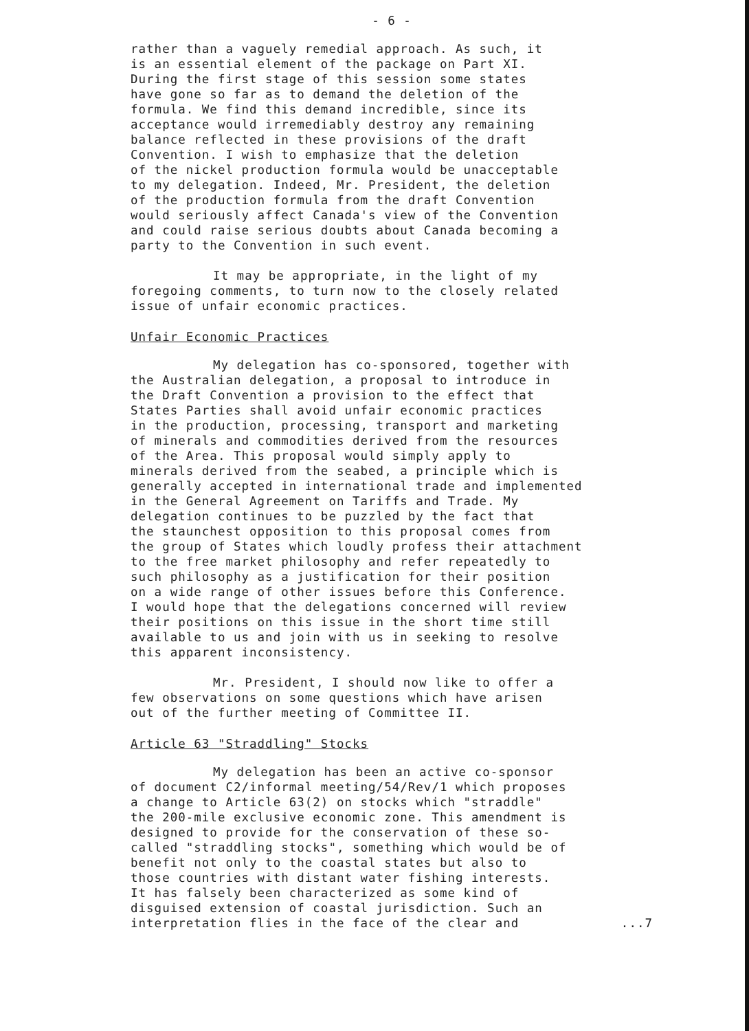- 6 -
rather than a vaguely remedial approach. As such, it is an essential element of the package on Part XI. During the first stage of this session some states have gone so far as to demand the deletion of the formula. We find this demand incredible, since its acceptance would irremediably destroy any remaining balance reflected in these provisions of the draft Convention. I wish to emphasize that the deletion of the nickel production formula would be unacceptable to my delegation. Indeed, Mr. President, the deletion of the production formula from the draft Convention would seriously affect Canada's view of the Convention and could raise serious doubts about Canada becoming a party to the Convention in such event.
It may be appropriate, in the light of my foregoing comments, to turn now to the closely related issue of unfair economic practices.
Unfair Economic Practices
My delegation has co-sponsored, together with the Australian delegation, a proposal to introduce in the Draft Convention a provision to the effect that States Parties shall avoid unfair economic practices in the production, processing, transport and marketing of minerals and commodities derived from the resources of the Area. This proposal would simply apply to minerals derived from the seabed, a principle which is generally accepted in international trade and implemented in the General Agreement on Tariffs and Trade. My delegation continues to be puzzled by the fact that the staunchest opposition to this proposal comes from the group of States which loudly profess their attachment to the free market philosophy and refer repeatedly to such philosophy as a justification for their position on a wide range of other issues before this Conference. I would hope that the delegations concerned will review their positions on this issue in the short time still available to us and join with us in seeking to resolve this apparent inconsistency.
Mr. President, I should now like to offer a few observations on some questions which have arisen out of the further meeting of Committee II.
Article 63 "Straddling" Stocks
My delegation has been an active co-sponsor of document C2/informal meeting/54/Rev/1 which proposes a change to Article 63(2) on stocks which "straddle" the 200-mile exclusive economic zone. This amendment is designed to provide for the conservation of these so- called "straddling stocks", something which would be of benefit not only to the coastal states but also to those countries with distant water fishing interests. It has falsely been characterized as some kind of disguised extension of coastal jurisdiction. Such an interpretation flies in the face of the clear and ...7